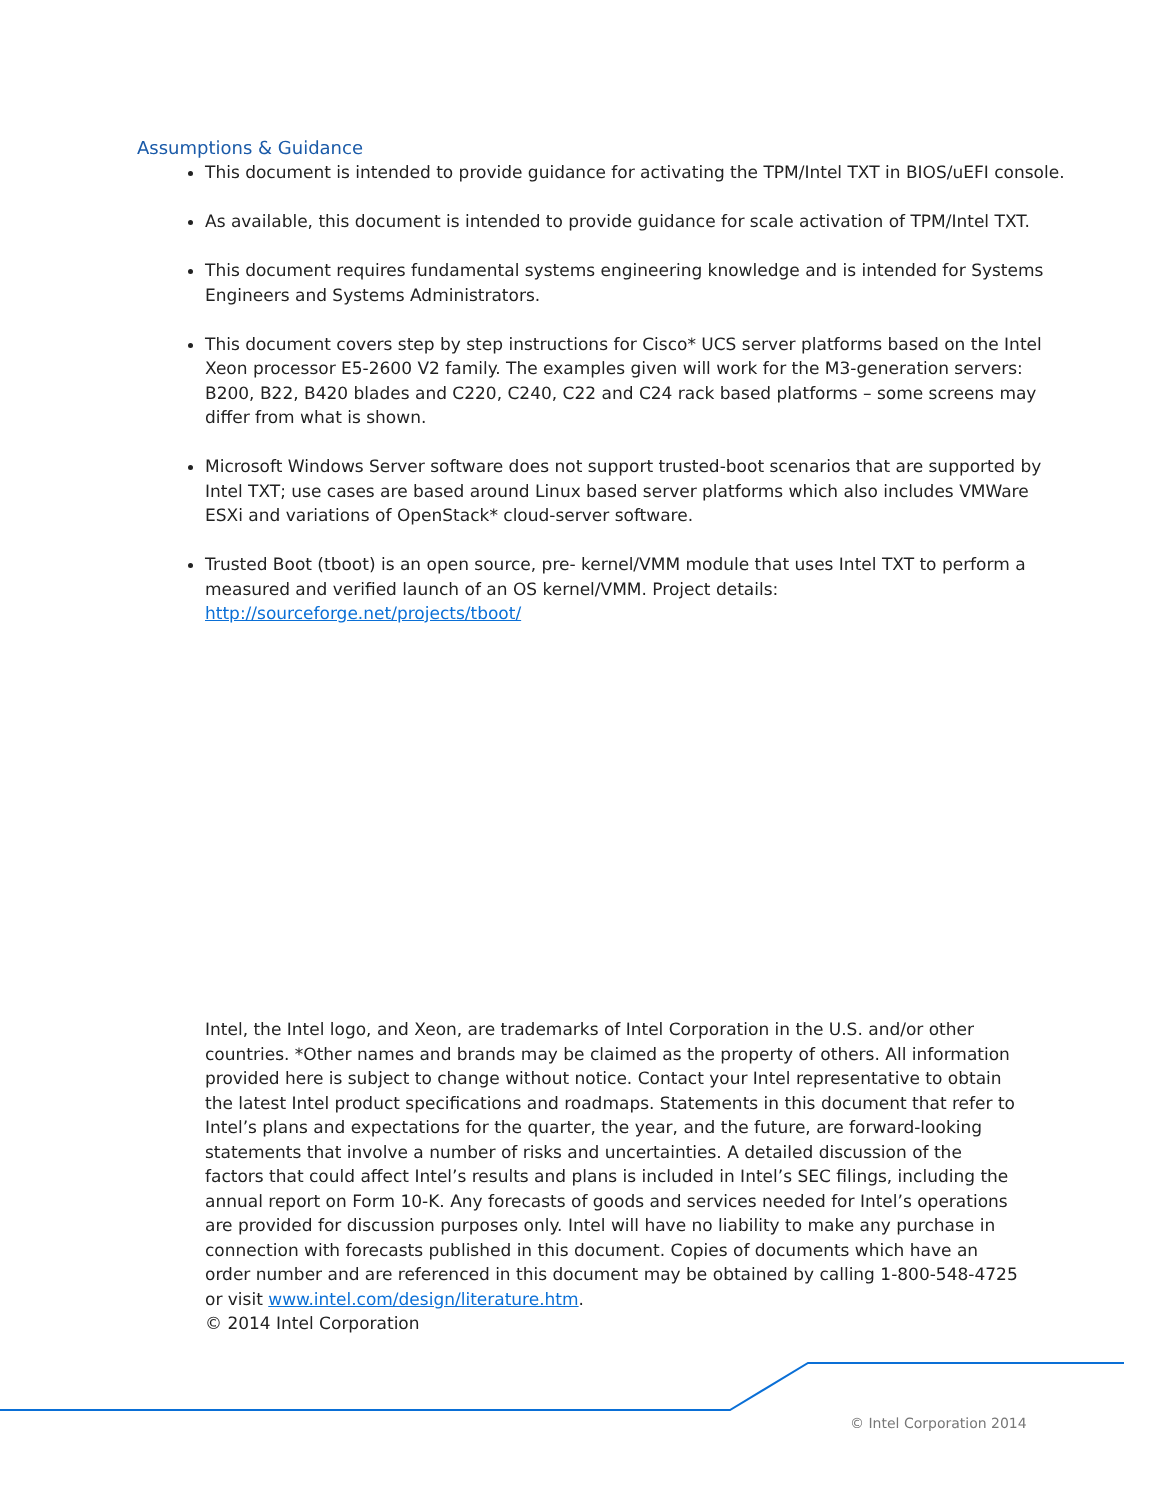Assumptions & Guidance
This document is intended to provide guidance for activating the TPM/Intel TXT in BIOS/uEFI console.
As available, this document is intended to provide guidance for scale activation of TPM/Intel TXT.
This document requires fundamental systems engineering knowledge and is intended for Systems Engineers and Systems Administrators.
This document covers step by step instructions for Cisco* UCS server platforms based on the Intel Xeon processor E5-2600 V2 family. The examples given will work for the M3-generation servers: B200, B22, B420 blades and C220, C240, C22 and C24 rack based platforms – some screens may differ from what is shown.
Microsoft Windows Server software does not support trusted-boot scenarios that are supported by Intel TXT; use cases are based around Linux based server platforms which also includes VMWare ESXi and variations of OpenStack* cloud-server software.
Trusted Boot (tboot) is an open source, pre- kernel/VMM module that uses Intel TXT to perform a measured and verified launch of an OS kernel/VMM. Project details: http://sourceforge.net/projects/tboot/
Intel, the Intel logo, and Xeon, are trademarks of Intel Corporation in the U.S. and/or other countries. *Other names and brands may be claimed as the property of others. All information provided here is subject to change without notice. Contact your Intel representative to obtain the latest Intel product specifications and roadmaps. Statements in this document that refer to Intel’s plans and expectations for the quarter, the year, and the future, are forward-looking statements that involve a number of risks and uncertainties. A detailed discussion of the factors that could affect Intel’s results and plans is included in Intel’s SEC filings, including the annual report on Form 10-K. Any forecasts of goods and services needed for Intel’s operations are provided for discussion purposes only. Intel will have no liability to make any purchase in connection with forecasts published in this document. Copies of documents which have an order number and are referenced in this document may be obtained by calling 1-800-548-4725 or visit www.intel.com/design/literature.htm.
© 2014 Intel Corporation
© Intel Corporation 2014